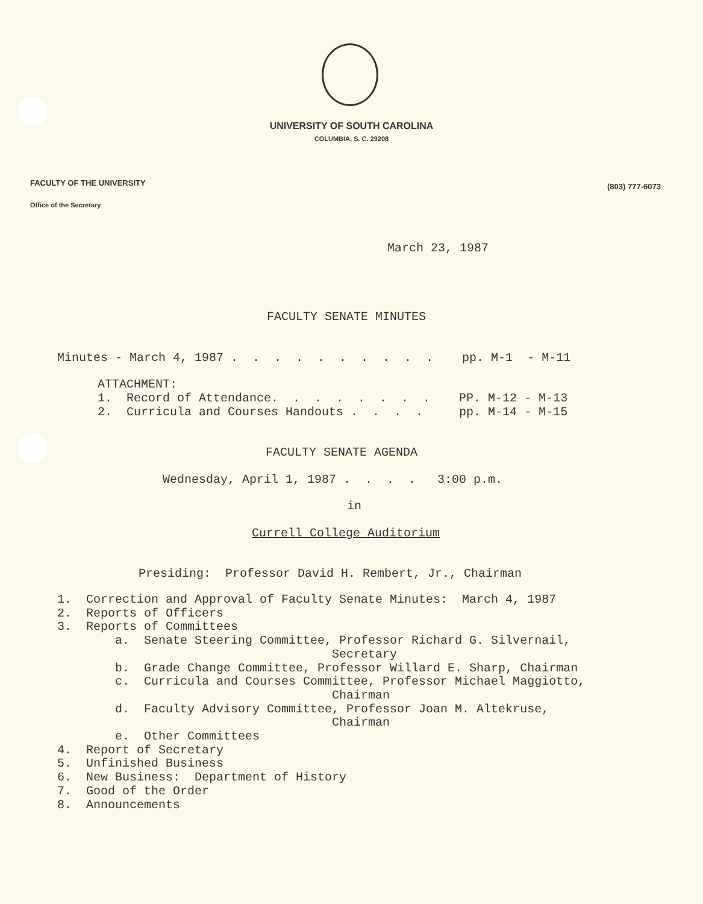UNIVERSITY OF SOUTH CAROLINA
COLUMBIA, S. C. 29208
FACULTY OF THE UNIVERSITY
(803) 777-6073
Office of the Secretary
March 23, 1987
FACULTY SENATE MINUTES
Minutes - March 4, 1987 . . . . . . . . . . pp. M-1 - M-11
ATTACHMENT: 1. Record of Attendance. . . . . . . . PP. M-12 - M-13 2. Curricula and Courses Handouts . . . . pp. M-14 - M-15
FACULTY SENATE AGENDA
Wednesday, April 1, 1987 . . . . 3:00 p.m.
in
Currell College Auditorium
Presiding: Professor David H. Rembert, Jr., Chairman
1. Correction and Approval of Faculty Senate Minutes: March 4, 1987 2. Reports of Officers 3. Reports of Committees a. Senate Steering Committee, Professor Richard G. Silvernail, Secretary b. Grade Change Committee, Professor Willard E. Sharp, Chairman c. Curricula and Courses Committee, Professor Michael Maggiotto, Chairman d. Faculty Advisory Committee, Professor Joan M. Altekruse, Chairman e. Other Committees 4. Report of Secretary 5. Unfinished Business 6. New Business: Department of History 7. Good of the Order 8. Announcements